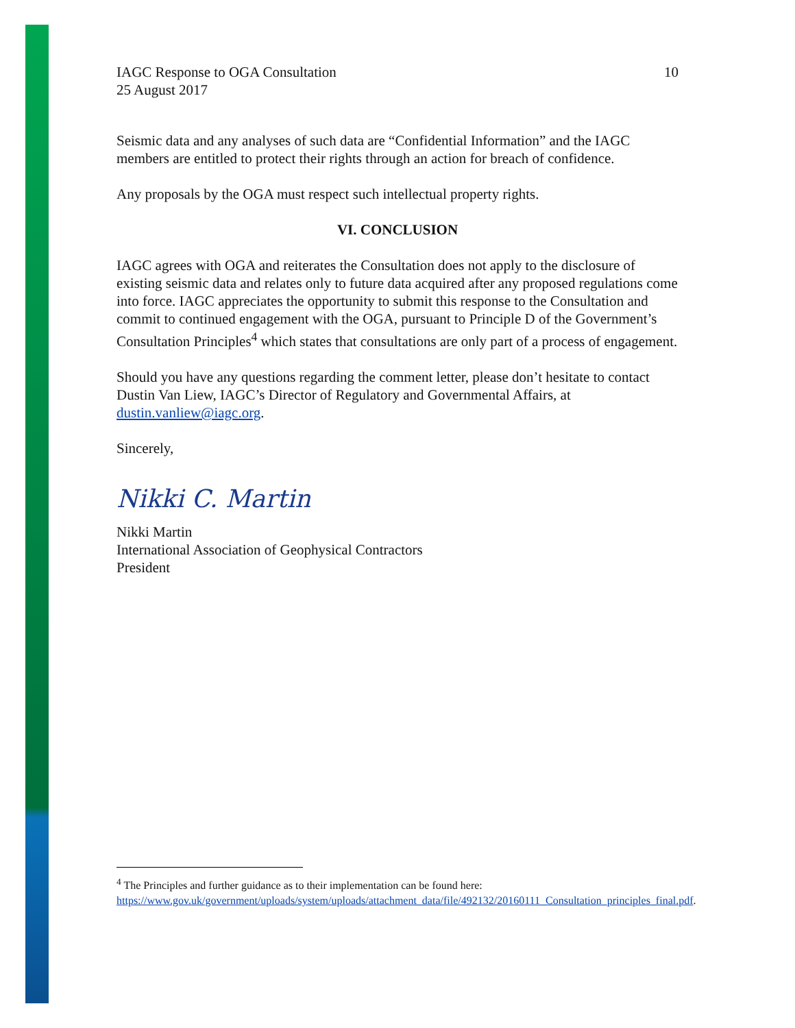IAGC Response to OGA Consultation
25 August 2017
10
Seismic data and any analyses of such data are “Confidential Information” and the IAGC members are entitled to protect their rights through an action for breach of confidence.
Any proposals by the OGA must respect such intellectual property rights.
VI. CONCLUSION
IAGC agrees with OGA and reiterates the Consultation does not apply to the disclosure of existing seismic data and relates only to future data acquired after any proposed regulations come into force. IAGC appreciates the opportunity to submit this response to the Consultation and commit to continued engagement with the OGA, pursuant to Principle D of the Government’s Consultation Principles<sup>4</sup> which states that consultations are only part of a process of engagement.
Should you have any questions regarding the comment letter, please don’t hesitate to contact Dustin Van Liew, IAGC’s Director of Regulatory and Governmental Affairs, at dustin.vanliew@iagc.org.
Sincerely,
Nikki C. Martin
Nikki Martin
International Association of Geophysical Contractors
President
<sup>4</sup> The Principles and further guidance as to their implementation can be found here: https://www.gov.uk/government/uploads/system/uploads/attachment_data/file/492132/20160111_Consultation_principles_final.pdf.